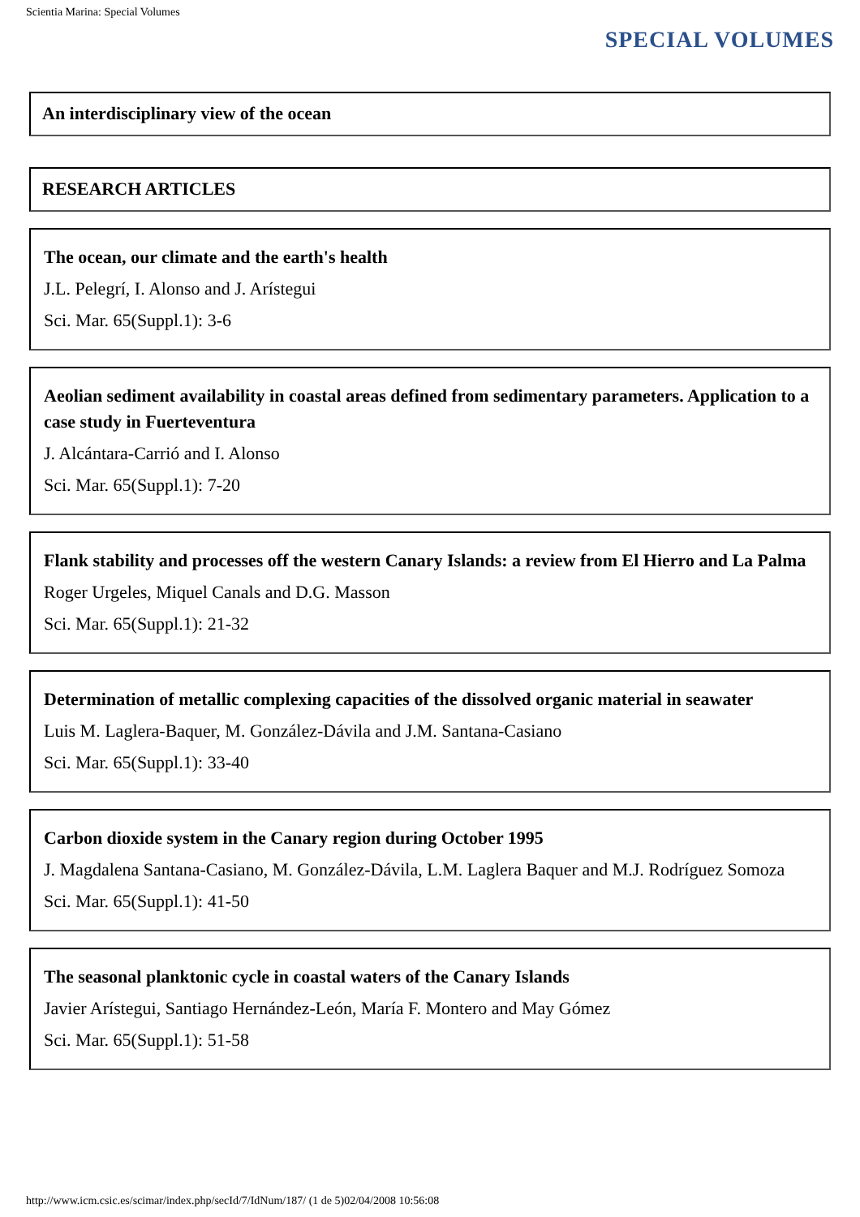Scientia Marina: Special Volumes
SPECIAL VOLUMES
An interdisciplinary view of the ocean
RESEARCH ARTICLES
The ocean, our climate and the earth's health
J.L. Pelegrí, I. Alonso and J. Arístegui
Sci. Mar. 65(Suppl.1): 3-6
Aeolian sediment availability in coastal areas defined from sedimentary parameters. Application to a case study in Fuerteventura
J. Alcántara-Carrió and I. Alonso
Sci. Mar. 65(Suppl.1): 7-20
Flank stability and processes off the western Canary Islands: a review from El Hierro and La Palma
Roger Urgeles, Miquel Canals and D.G. Masson
Sci. Mar. 65(Suppl.1): 21-32
Determination of metallic complexing capacities of the dissolved organic material in seawater
Luis M. Laglera-Baquer, M. González-Dávila and J.M. Santana-Casiano
Sci. Mar. 65(Suppl.1): 33-40
Carbon dioxide system in the Canary region during October 1995
J. Magdalena Santana-Casiano, M. González-Dávila, L.M. Laglera Baquer and M.J. Rodríguez Somoza
Sci. Mar. 65(Suppl.1): 41-50
The seasonal planktonic cycle in coastal waters of the Canary Islands
Javier Arístegui, Santiago Hernández-León, María F. Montero and May Gómez
Sci. Mar. 65(Suppl.1): 51-58
http://www.icm.csic.es/scimar/index.php/secId/7/IdNum/187/ (1 de 5)02/04/2008 10:56:08